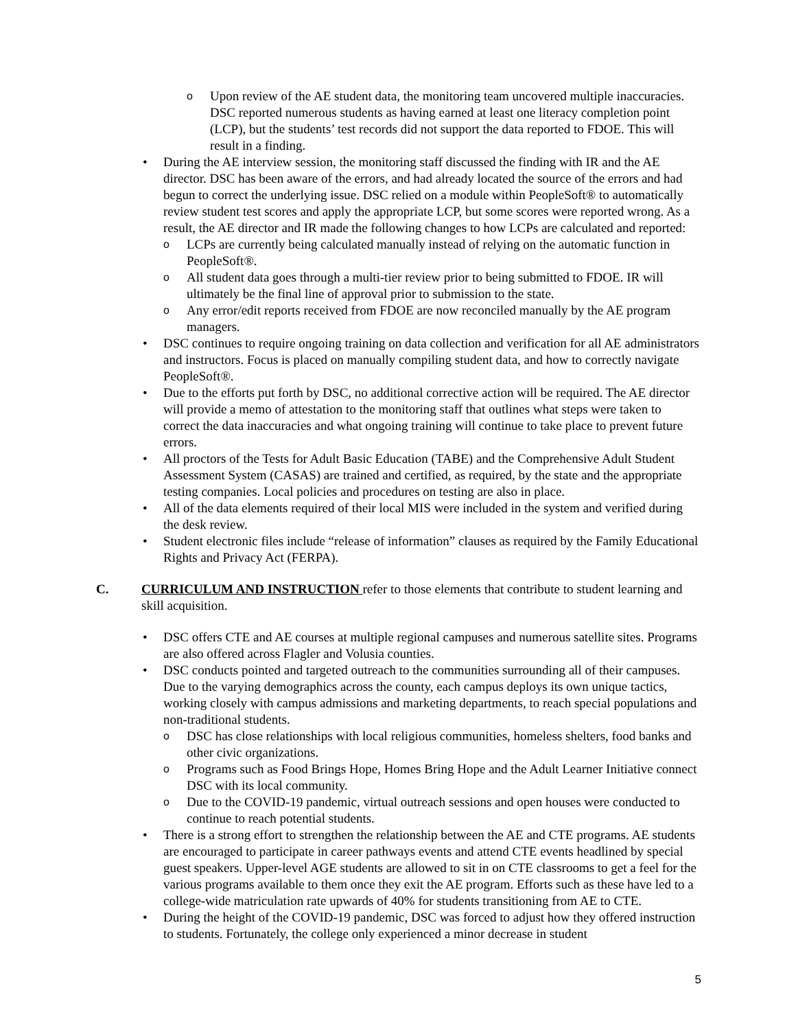o Upon review of the AE student data, the monitoring team uncovered multiple inaccuracies. DSC reported numerous students as having earned at least one literacy completion point (LCP), but the students’ test records did not support the data reported to FDOE. This will result in a finding.
• During the AE interview session, the monitoring staff discussed the finding with IR and the AE director. DSC has been aware of the errors, and had already located the source of the errors and had begun to correct the underlying issue. DSC relied on a module within PeopleSoft® to automatically review student test scores and apply the appropriate LCP, but some scores were reported wrong. As a result, the AE director and IR made the following changes to how LCPs are calculated and reported:
o LCPs are currently being calculated manually instead of relying on the automatic function in PeopleSoft®.
o All student data goes through a multi-tier review prior to being submitted to FDOE. IR will ultimately be the final line of approval prior to submission to the state.
o Any error/edit reports received from FDOE are now reconciled manually by the AE program managers.
• DSC continues to require ongoing training on data collection and verification for all AE administrators and instructors. Focus is placed on manually compiling student data, and how to correctly navigate PeopleSoft®.
• Due to the efforts put forth by DSC, no additional corrective action will be required. The AE director will provide a memo of attestation to the monitoring staff that outlines what steps were taken to correct the data inaccuracies and what ongoing training will continue to take place to prevent future errors.
• All proctors of the Tests for Adult Basic Education (TABE) and the Comprehensive Adult Student Assessment System (CASAS) are trained and certified, as required, by the state and the appropriate testing companies. Local policies and procedures on testing are also in place.
• All of the data elements required of their local MIS were included in the system and verified during the desk review.
• Student electronic files include “release of information” clauses as required by the Family Educational Rights and Privacy Act (FERPA).
C. CURRICULUM AND INSTRUCTION refer to those elements that contribute to student learning and skill acquisition.
• DSC offers CTE and AE courses at multiple regional campuses and numerous satellite sites. Programs are also offered across Flagler and Volusia counties.
• DSC conducts pointed and targeted outreach to the communities surrounding all of their campuses. Due to the varying demographics across the county, each campus deploys its own unique tactics, working closely with campus admissions and marketing departments, to reach special populations and non-traditional students.
o DSC has close relationships with local religious communities, homeless shelters, food banks and other civic organizations.
o Programs such as Food Brings Hope, Homes Bring Hope and the Adult Learner Initiative connect DSC with its local community.
o Due to the COVID-19 pandemic, virtual outreach sessions and open houses were conducted to continue to reach potential students.
• There is a strong effort to strengthen the relationship between the AE and CTE programs. AE students are encouraged to participate in career pathways events and attend CTE events headlined by special guest speakers. Upper-level AGE students are allowed to sit in on CTE classrooms to get a feel for the various programs available to them once they exit the AE program. Efforts such as these have led to a college-wide matriculation rate upwards of 40% for students transitioning from AE to CTE.
• During the height of the COVID-19 pandemic, DSC was forced to adjust how they offered instruction to students. Fortunately, the college only experienced a minor decrease in student
5